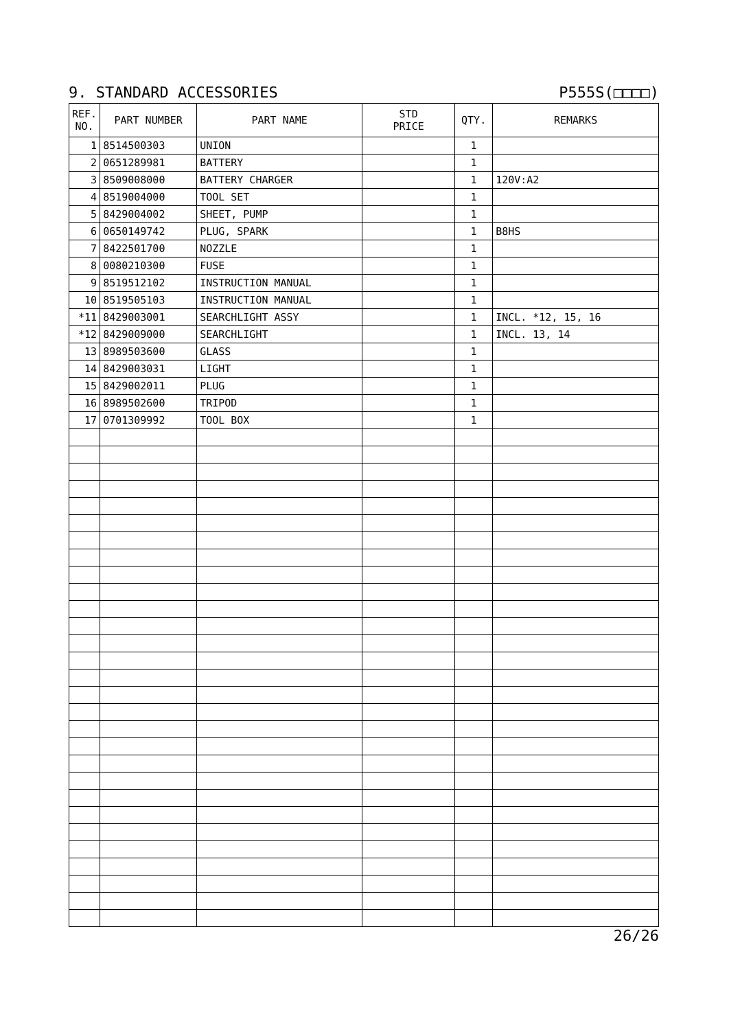9. STANDARD ACCESSORIES P555S(□□□□)
| REF. NO. | PART NUMBER | PART NAME | STD PRICE | QTY. | REMARKS |
| --- | --- | --- | --- | --- | --- |
| 1 | 8514500303 | UNION | | 1 | |
| 2 | 0651289981 | BATTERY | | 1 | |
| 3 | 8509008000 | BATTERY CHARGER | | 1 | 120V:A2 |
| 4 | 8519004000 | TOOL SET | | 1 | |
| 5 | 8429004002 | SHEET, PUMP | | 1 | |
| 6 | 0650149742 | PLUG, SPARK | | 1 | B8HS |
| 7 | 8422501700 | NOZZLE | | 1 | |
| 8 | 0080210300 | FUSE | | 1 | |
| 9 | 8519512102 | INSTRUCTION MANUAL | | 1 | |
| 10 | 8519505103 | INSTRUCTION MANUAL | | 1 | |
| *11 | 8429003001 | SEARCHLIGHT ASSY | | 1 | INCL. *12, 15, 16 |
| *12 | 8429009000 | SEARCHLIGHT | | 1 | INCL. 13, 14 |
| 13 | 8989503600 | GLASS | | 1 | |
| 14 | 8429003031 | LIGHT | | 1 | |
| 15 | 8429002011 | PLUG | | 1 | |
| 16 | 8989502600 | TRIPOD | | 1 | |
| 17 | 0701309992 | TOOL BOX | | 1 | |
26/26